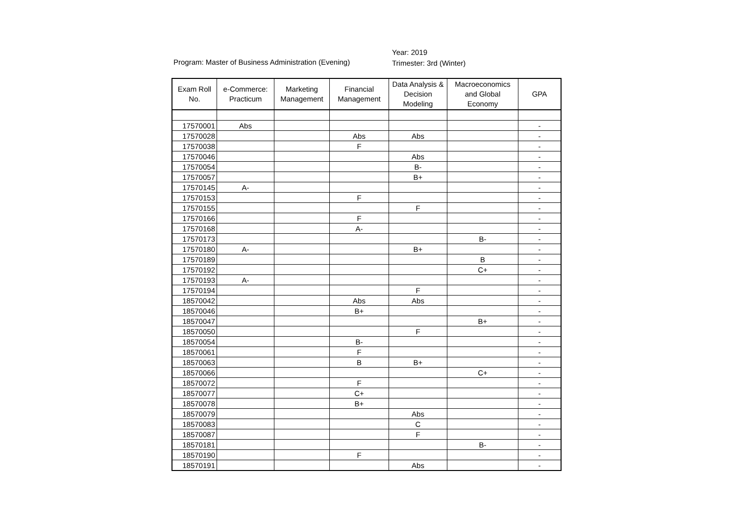Program: Master of Business Administration (Evening)
Year: 2019
Trimester: 3rd (Winter)
| Exam Roll No. | e-Commerce: Practicum | Marketing Management | Financial Management | Data Analysis & Decision Modeling | Macroeconomics and Global Economy | GPA |
| --- | --- | --- | --- | --- | --- | --- |
| 17570001 | Abs | | | | | - |
| 17570028 | | | Abs | Abs | | - |
| 17570038 | | | F | | | - |
| 17570046 | | | | Abs | | - |
| 17570054 | | | | B- | | - |
| 17570057 | | | | B+ | | - |
| 17570145 | A- | | | | | - |
| 17570153 | | | F | | | - |
| 17570155 | | | | F | | - |
| 17570166 | | | F | | | - |
| 17570168 | | | A- | | | - |
| 17570173 | | | | | B- | - |
| 17570180 | A- | | | B+ | | - |
| 17570189 | | | | | B | - |
| 17570192 | | | | | C+ | - |
| 17570193 | A- | | | | | - |
| 17570194 | | | | F | | - |
| 18570042 | | | Abs | Abs | | - |
| 18570046 | | | B+ | | | - |
| 18570047 | | | | | B+ | - |
| 18570050 | | | | F | | - |
| 18570054 | | | B- | | | - |
| 18570061 | | | F | | | - |
| 18570063 | | | B | B+ | | - |
| 18570066 | | | | | C+ | - |
| 18570072 | | | F | | | - |
| 18570077 | | | C+ | | | - |
| 18570078 | | | B+ | | | - |
| 18570079 | | | | Abs | | - |
| 18570083 | | | | C | | - |
| 18570087 | | | | F | | - |
| 18570181 | | | | | B- | - |
| 18570190 | | | F | | | - |
| 18570191 | | | | Abs | | - |